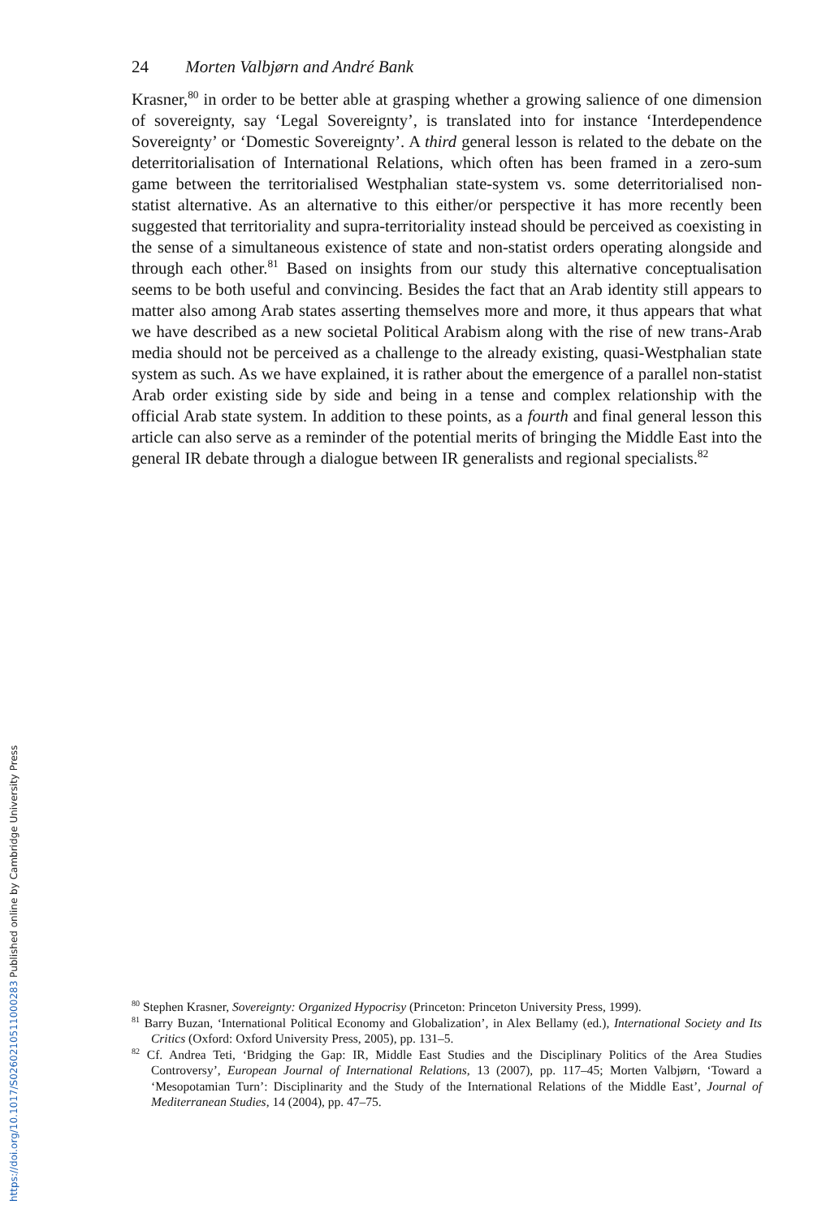24 Morten Valbjørn and André Bank
Krasner,<sup>80</sup> in order to be better able at grasping whether a growing salience of one dimension of sovereignty, say ‘Legal Sovereignty’, is translated into for instance ‘Interdependence Sovereignty’ or ‘Domestic Sovereignty’. A third general lesson is related to the debate on the deterritorialisation of International Relations, which often has been framed in a zero-sum game between the territorialised Westphalian state-system vs. some deterritorialised non-statist alternative. As an alternative to this either/or perspective it has more recently been suggested that territoriality and supra-territoriality instead should be perceived as coexisting in the sense of a simultaneous existence of state and non-statist orders operating alongside and through each other.<sup>81</sup> Based on insights from our study this alternative conceptualisation seems to be both useful and convincing. Besides the fact that an Arab identity still appears to matter also among Arab states asserting themselves more and more, it thus appears that what we have described as a new societal Political Arabism along with the rise of new trans-Arab media should not be perceived as a challenge to the already existing, quasi-Westphalian state system as such. As we have explained, it is rather about the emergence of a parallel non-statist Arab order existing side by side and being in a tense and complex relationship with the official Arab state system. In addition to these points, as a fourth and final general lesson this article can also serve as a reminder of the potential merits of bringing the Middle East into the general IR debate through a dialogue between IR generalists and regional specialists.<sup>82</sup>
<sup>80</sup> Stephen Krasner, Sovereignty: Organized Hypocrisy (Princeton: Princeton University Press, 1999).
<sup>81</sup> Barry Buzan, ‘International Political Economy and Globalization’, in Alex Bellamy (ed.), International Society and Its Critics (Oxford: Oxford University Press, 2005), pp. 131–5.
<sup>82</sup> Cf. Andrea Teti, ‘Bridging the Gap: IR, Middle East Studies and the Disciplinary Politics of the Area Studies Controversy’, European Journal of International Relations, 13 (2007), pp. 117–45; Morten Valbjørn, ‘Toward a ‘Mesopotamian Turn’: Disciplinarity and the Study of the International Relations of the Middle East’, Journal of Mediterranean Studies, 14 (2004), pp. 47–75.
https://doi.org/10.1017/S0260210511000283 Published online by Cambridge University Press